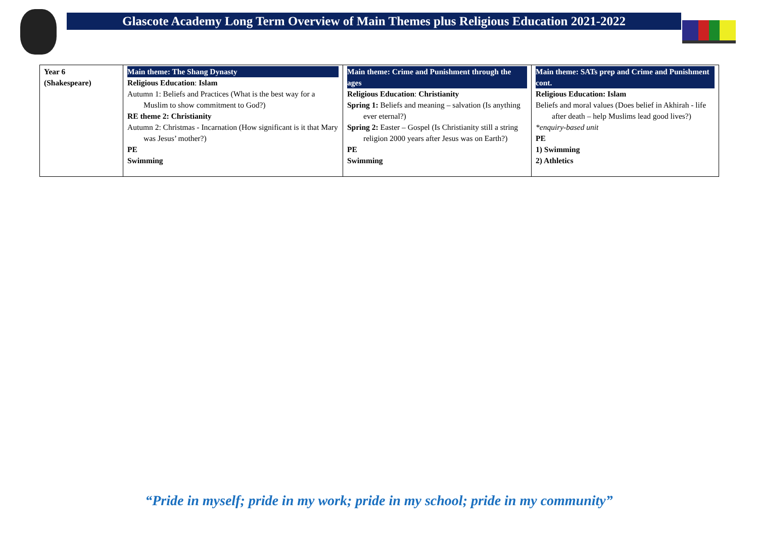Glascote Academy Long Term Overview of Main Themes plus Religious Education 2021-2022
| Year 6 (Shakespeare) | Main theme: The Shang Dynasty Religious Education : Islam Autumn 1: Beliefs and Practices (What is the best way for a Muslim to show commitment to God?) RE theme 2: Christianity Autumn 2: Christmas - Incarnation (How significant is it that Mary was Jesus’ mother?) PE Swimming | Main theme: Crime and Punishment through the ages Religious Education : Christianity Spring 1: Beliefs and meaning – salvation (Is anything ever eternal?) Spring 2: Easter – Gospel (Is Christianity still a string religion 2000 years after Jesus was on Earth?) PE Swimming | Main theme: SATs prep and Crime and Punishment cont. Religious Education: Islam Beliefs and moral values (Does belief in Akhirah - life after death – help Muslims lead good lives?) *enquiry-based unit PE 1) Swimming 2) Athletics |
“Pride in myself; pride in my work; pride in my school; pride in my community”